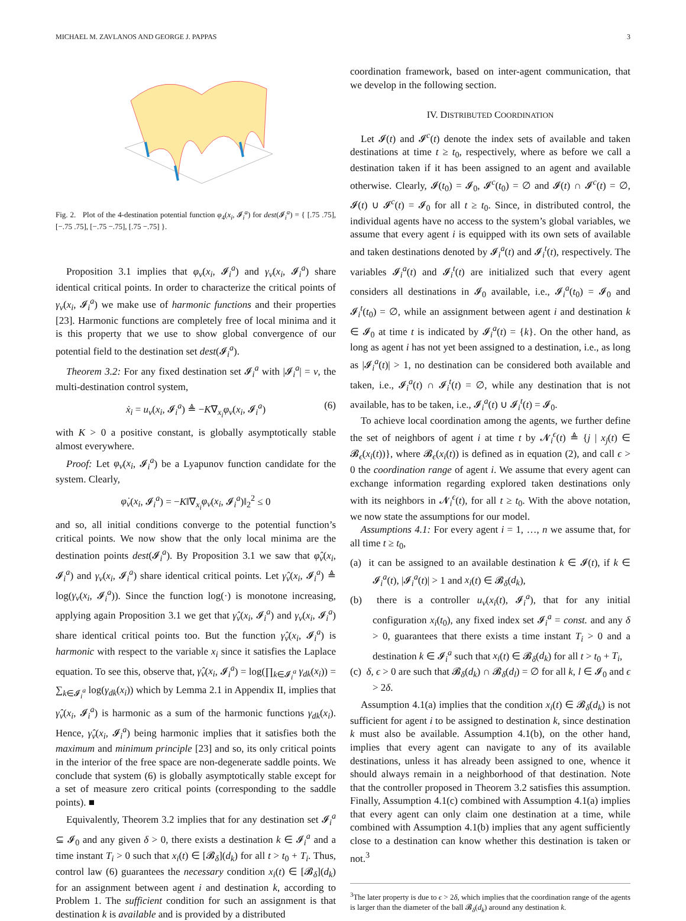MICHAEL M. ZAVLANOS AND GEORGE J. PAPPAS 3
Fig. 2. Plot of the 4-destination potential function φ<sub>4</sub>(x<sub>i</sub>, 𝓘<sub>i</sub><sup>a</sup>) for dest(𝓘<sub>i</sub><sup>a</sup>) = { [.75 .75], [−.75 .75], [−.75 −.75], [.75 −.75] }.
Proposition 3.1 implies that φ<sub>v</sub>(x<sub>i</sub>, 𝓘<sub>i</sub><sup>a</sup>) and γ<sub>v</sub>(x<sub>i</sub>, 𝓘<sub>i</sub><sup>a</sup>) share identical critical points. In order to characterize the critical points of γ<sub>v</sub>(x<sub>i</sub>, 𝓘<sub>i</sub><sup>a</sup>) we make use of harmonic functions and their properties [23]. Harmonic functions are completely free of local minima and it is this property that we use to show global convergence of our potential field to the destination set dest(𝓘<sub>i</sub><sup>a</sup>).
Theorem 3.2: For any fixed destination set 𝓘<sub>i</sub><sup>a</sup> with |𝓘<sub>i</sub><sup>a</sup>| = v, the multi-destination control system,
ẋ<sub>i</sub> = u<sub>v</sub>(x<sub>i</sub>, 𝓘<sub>i</sub><sup>a</sup>) ≜ −K∇<sub>x<sub>i</sub></sub>φ<sub>v</sub>(x<sub>i</sub>, 𝓘<sub>i</sub><sup>a</sup>) (6)
with K > 0 a positive constant, is globally asymptotically stable almost everywhere.
Proof: Let φ<sub>v</sub>(x<sub>i</sub>, 𝓘<sub>i</sub><sup>a</sup>) be a Lyapunov function candidate for the system. Clearly,
φ̇<sub>v</sub>(x<sub>i</sub>, 𝓘<sub>i</sub><sup>a</sup>) = −K‖∇<sub>x<sub>i</sub></sub>φ<sub>v</sub>(x<sub>i</sub>, 𝓘<sub>i</sub><sup>a</sup>)‖<sub>2</sub><sup>2</sup> ≤ 0
and so, all initial conditions converge to the potential function’s critical points. We now show that the only local minima are the destination points dest(𝓘<sub>i</sub><sup>a</sup>). By Proposition 3.1 we saw that φ̂<sub>v</sub>(x<sub>i</sub>, 𝓘<sub>i</sub><sup>a</sup>) and γ<sub>v</sub>(x<sub>i</sub>, 𝓘<sub>i</sub><sup>a</sup>) share identical critical points. Let γ̂<sub>v</sub>(x<sub>i</sub>, 𝓘<sub>i</sub><sup>a</sup>) ≜ log(γ<sub>v</sub>(x<sub>i</sub>, 𝓘<sub>i</sub><sup>a</sup>)). Since the function log(·) is monotone increasing, applying again Proposition 3.1 we get that γ̂<sub>v</sub>(x<sub>i</sub>, 𝓘<sub>i</sub><sup>a</sup>) and γ<sub>v</sub>(x<sub>i</sub>, 𝓘<sub>i</sub><sup>a</sup>) share identical critical points too. But the function γ̂<sub>v</sub>(x<sub>i</sub>, 𝓘<sub>i</sub><sup>a</sup>) is harmonic with respect to the variable x<sub>i</sub> since it satisfies the Laplace equation. To see this, observe that, γ̂<sub>v</sub>(x<sub>i</sub>, 𝓘<sub>i</sub><sup>a</sup>) = log(∏<sub>k∈𝓘<sub>i</sub><sup>a</sup></sub> γ<sub>dk</sub>(x<sub>i</sub>)) = ∑<sub>k∈𝓘<sub>i</sub><sup>a</sup></sub> log(γ<sub>dk</sub>(x<sub>i</sub>)) which by Lemma 2.1 in Appendix II, implies that γ̂<sub>v</sub>(x<sub>i</sub>, 𝓘<sub>i</sub><sup>a</sup>) is harmonic as a sum of the harmonic functions γ<sub>dk</sub>(x<sub>i</sub>). Hence, γ̂<sub>v</sub>(x<sub>i</sub>, 𝓘<sub>i</sub><sup>a</sup>) being harmonic implies that it satisfies both the maximum and minimum principle [23] and so, its only critical points in the interior of the free space are non-degenerate saddle points. We conclude that system (6) is globally asymptotically stable except for a set of measure zero critical points (corresponding to the saddle points). ■
Equivalently, Theorem 3.2 implies that for any destination set 𝓘<sub>i</sub><sup>a</sup> ⊆ 𝓘<sub>0</sub> and any given δ > 0, there exists a destination k ∈ 𝓘<sub>i</sub><sup>a</sup> and a time instant T<sub>i</sub> > 0 such that x<sub>i</sub>(t) ∈ [𝓑<sub>δ</sub>](d<sub>k</sub>) for all t > t<sub>0</sub> + T<sub>i</sub>. Thus, control law (6) guarantees the necessary condition x<sub>i</sub>(t) ∈ [𝓑<sub>δ</sub>](d<sub>k</sub>) for an assignment between agent i and destination k, according to Problem 1. The sufficient condition for such an assignment is that destination k is available and is provided by a distributed
coordination framework, based on inter-agent communication, that we develop in the following section.
IV. DISTRIBUTED COORDINATION
Let 𝓘(t) and 𝓘<sup>c</sup>(t) denote the index sets of available and taken destinations at time t ≥ t<sub>0</sub>, respectively, where as before we call a destination taken if it has been assigned to an agent and available otherwise. Clearly, 𝓘(t<sub>0</sub>) = 𝓘<sub>0</sub>, 𝓘<sup>c</sup>(t<sub>0</sub>) = ∅ and 𝓘(t) ∩ 𝓘<sup>c</sup>(t) = ∅, 𝓘(t) ∪ 𝓘<sup>c</sup>(t) = 𝓘<sub>0</sub> for all t ≥ t<sub>0</sub>. Since, in distributed control, the individual agents have no access to the system’s global variables, we assume that every agent i is equipped with its own sets of available and taken destinations denoted by 𝓘<sub>i</sub><sup>a</sup>(t) and 𝓘<sub>i</sub><sup>t</sup>(t), respectively. The variables 𝓘<sub>i</sub><sup>a</sup>(t) and 𝓘<sub>i</sub><sup>t</sup>(t) are initialized such that every agent considers all destinations in 𝓘<sub>0</sub> available, i.e., 𝓘<sub>i</sub><sup>a</sup>(t<sub>0</sub>) = 𝓘<sub>0</sub> and 𝓘<sub>i</sub><sup>t</sup>(t<sub>0</sub>) = ∅, while an assignment between agent i and destination k ∈ 𝓘<sub>0</sub> at time t is indicated by 𝓘<sub>i</sub><sup>a</sup>(t) = {k}. On the other hand, as long as agent i has not yet been assigned to a destination, i.e., as long as |𝓘<sub>i</sub><sup>a</sup>(t)| > 1, no destination can be considered both available and taken, i.e., 𝓘<sub>i</sub><sup>a</sup>(t) ∩ 𝓘<sub>i</sub><sup>t</sup>(t) = ∅, while any destination that is not available, has to be taken, i.e., 𝓘<sub>i</sub><sup>a</sup>(t) ∪ 𝓘<sub>i</sub><sup>t</sup>(t) = 𝓘<sub>0</sub>.
To achieve local coordination among the agents, we further define the set of neighbors of agent i at time t by 𝓝<sub>i</sub><sup>ϵ</sup>(t) ≜ {j | x<sub>j</sub>(t) ∈ 𝓑<sub>ϵ</sub>(x<sub>i</sub>(t))}, where 𝓑<sub>ϵ</sub>(x<sub>i</sub>(t)) is defined as in equation (2), and call ϵ > 0 the coordination range of agent i. We assume that every agent can exchange information regarding explored taken destinations only with its neighbors in 𝓝<sub>i</sub><sup>ϵ</sup>(t), for all t ≥ t<sub>0</sub>. With the above notation, we now state the assumptions for our model.
Assumptions 4.1: For every agent i = 1, …, n we assume that, for all time t ≥ t<sub>0</sub>,
(a) it can be assigned to an available destination k ∈ 𝓘(t), if k ∈ 𝓘<sub>i</sub><sup>a</sup>(t), |𝓘<sub>i</sub><sup>a</sup>(t)| > 1 and x<sub>i</sub>(t) ∈ 𝓑<sub>δ</sub>(d<sub>k</sub>),
(b) there is a controller u<sub>v</sub>(x<sub>i</sub>(t), 𝓘<sub>i</sub><sup>a</sup>), that for any initial configuration x<sub>i</sub>(t<sub>0</sub>), any fixed index set 𝓘<sub>i</sub><sup>a</sup> = const. and any δ > 0, guarantees that there exists a time instant T<sub>i</sub> > 0 and a destination k ∈ 𝓘<sub>i</sub><sup>a</sup> such that x<sub>i</sub>(t) ∈ 𝓑<sub>δ</sub>(d<sub>k</sub>) for all t > t<sub>0</sub> + T<sub>i</sub>,
(c) δ, ϵ > 0 are such that 𝓑<sub>δ</sub>(d<sub>k</sub>) ∩ 𝓑<sub>δ</sub>(d<sub>l</sub>) = ∅ for all k, l ∈ 𝓘<sub>0</sub> and ϵ > 2δ.
Assumption 4.1(a) implies that the condition x<sub>i</sub>(t) ∈ 𝓑<sub>δ</sub>(d<sub>k</sub>) is not sufficient for agent i to be assigned to destination k, since destination k must also be available. Assumption 4.1(b), on the other hand, implies that every agent can navigate to any of its available destinations, unless it has already been assigned to one, whence it should always remain in a neighborhood of that destination. Note that the controller proposed in Theorem 3.2 satisfies this assumption. Finally, Assumption 4.1(c) combined with Assumption 4.1(a) implies that every agent can only claim one destination at a time, while combined with Assumption 4.1(b) implies that any agent sufficiently close to a destination can know whether this destination is taken or not.<sup>3</sup>
<sup>3</sup> The later property is due to ϵ > 2δ, which implies that the coordination range of the agents is larger than the diameter of the ball 𝓑<sub>δ</sub>(d<sub>k</sub>) around any destination k.